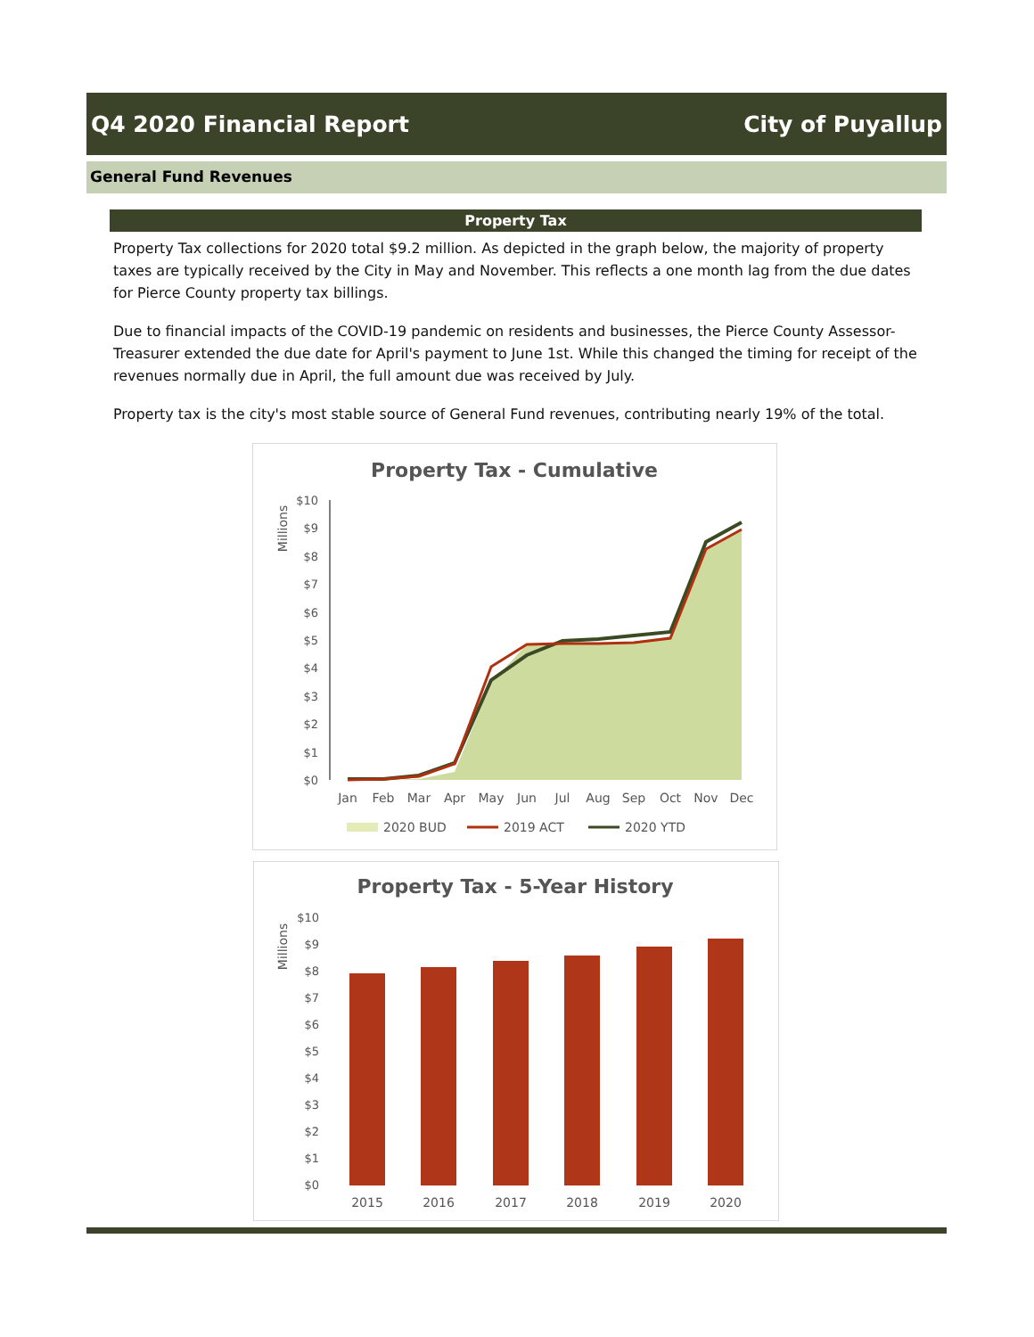Q4 2020 Financial Report City of Puyallup
General Fund Revenues
Property Tax
Property Tax collections for 2020 total $9.2 million. As depicted in the graph below, the majority of property taxes are typically received by the City in May and November. This reflects a one month lag from the due dates for Pierce County property tax billings.
Due to financial impacts of the COVID-19 pandemic on residents and businesses, the Pierce County Assessor-Treasurer extended the due date for April's payment to June 1st. While this changed the timing for receipt of the revenues normally due in April, the full amount due was received by July.
Property tax is the city's most stable source of General Fund revenues, contributing nearly 19% of the total.
Property Tax - Cumulative
Millions
$0
$1
$2
$3
$4
$5
$6
$7
$8
$9
$10
Jan
Feb
Mar
Apr
May
Jun
Jul
Aug
Sep
Oct
Nov
Dec
2020 BUD
2019 ACT
2020 YTD
Property Tax - 5-Year History
Millions
$0
$1
$2
$3
$4
$5
$6
$7
$8
$9
$10
2015
2016
2017
2018
2019
2020